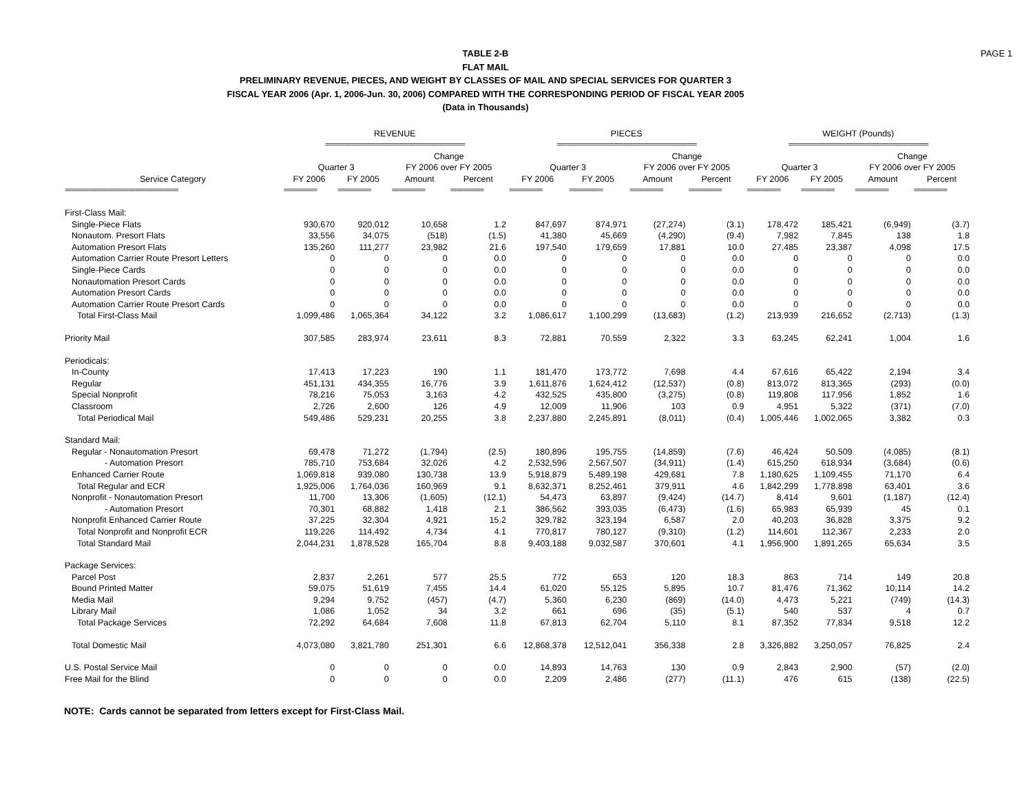PAGE 1 TABLE 2-B
FLAT MAIL
PRELIMINARY REVENUE, PIECES, AND WEIGHT BY CLASSES OF MAIL AND SPECIAL SERVICES FOR QUARTER 3
FISCAL YEAR 2006 (Apr. 1, 2006-Jun. 30, 2006) COMPARED WITH THE CORRESPONDING PERIOD OF FISCAL YEAR 2005
(Data in Thousands)
| | REVENUE | | | | PIECES | | | | WEIGHT (Pounds) | | | |
| --- | --- | --- | --- | --- | --- | --- | --- | --- | --- | --- | --- | --- |
| | ========================================== | | | | ========================================== | | | | ========================================== | | | |
| | | | Change | | | | Change | | | | Change | |
| | Quarter 3 | | FY 2006 over FY 2005 | | Quarter 3 | | FY 2006 over FY 2005 | | Quarter 3 | | FY 2006 over FY 2005 | |
| Service Category | FY 2006 | FY 2005 | Amount | Percent | FY 2006 | FY 2005 | Amount | Percent | FY 2006 | FY 2005 | Amount | Percent |
| ================================== | ========== | ========== | ========== | ========== | ========== | ========== | ========== | ========== | ========== | ========== | ========== | ========== |
| First-Class Mail: | | | | | | | | | | | | |
| Single-Piece Flats | 930,670 | 920,012 | 10,658 | 1.2 | 847,697 | 874,971 | (27,274) | (3.1) | 178,472 | 185,421 | (6,949) | (3.7) |
| Nonautom. Presort Flats | 33,556 | 34,075 | (518) | (1.5) | 41,380 | 45,669 | (4,290) | (9.4) | 7,982 | 7,845 | 138 | 1.8 |
| Automation Presort Flats | 135,260 | 111,277 | 23,982 | 21.6 | 197,540 | 179,659 | 17,881 | 10.0 | 27,485 | 23,387 | 4,098 | 17.5 |
| Automation Carrier Route Presort Letters | 0 | 0 | 0 | 0.0 | 0 | 0 | 0 | 0.0 | 0 | 0 | 0 | 0.0 |
| Single-Piece Cards | 0 | 0 | 0 | 0.0 | 0 | 0 | 0 | 0.0 | 0 | 0 | 0 | 0.0 |
| Nonautomation Presort Cards | 0 | 0 | 0 | 0.0 | 0 | 0 | 0 | 0.0 | 0 | 0 | 0 | 0.0 |
| Automation Presort Cards | 0 | 0 | 0 | 0.0 | 0 | 0 | 0 | 0.0 | 0 | 0 | 0 | 0.0 |
| Automation Carrier Route Presort Cards | 0 | 0 | 0 | 0.0 | 0 | 0 | 0 | 0.0 | 0 | 0 | 0 | 0.0 |
| Total First-Class Mail | 1,099,486 | 1,065,364 | 34,122 | 3.2 | 1,086,617 | 1,100,299 | (13,683) | (1.2) | 213,939 | 216,652 | (2,713) | (1.3) |
| Priority Mail | 307,585 | 283,974 | 23,611 | 8.3 | 72,881 | 70,559 | 2,322 | 3.3 | 63,245 | 62,241 | 1,004 | 1.6 |
| Periodicals: | | | | | | | | | | | | |
| In-County | 17,413 | 17,223 | 190 | 1.1 | 181,470 | 173,772 | 7,698 | 4.4 | 67,616 | 65,422 | 2,194 | 3.4 |
| Regular | 451,131 | 434,355 | 16,776 | 3.9 | 1,611,876 | 1,624,412 | (12,537) | (0.8) | 813,072 | 813,365 | (293) | (0.0) |
| Special Nonprofit | 78,216 | 75,053 | 3,163 | 4.2 | 432,525 | 435,800 | (3,275) | (0.8) | 119,808 | 117,956 | 1,852 | 1.6 |
| Classroom | 2,726 | 2,600 | 126 | 4.9 | 12,009 | 11,906 | 103 | 0.9 | 4,951 | 5,322 | (371) | (7.0) |
| Total Periodical Mail | 549,486 | 529,231 | 20,255 | 3.8 | 2,237,880 | 2,245,891 | (8,011) | (0.4) | 1,005,446 | 1,002,065 | 3,382 | 0.3 |
| Standard Mail: | | | | | | | | | | | | |
| Regular - Nonautomation Presort | 69,478 | 71,272 | (1,794) | (2.5) | 180,896 | 195,755 | (14,859) | (7.6) | 46,424 | 50,509 | (4,085) | (8.1) |
| - Automation Presort | 785,710 | 753,684 | 32,026 | 4.2 | 2,532,596 | 2,567,507 | (34,911) | (1.4) | 615,250 | 618,934 | (3,684) | (0.6) |
| Enhanced Carrier Route | 1,069,818 | 939,080 | 130,738 | 13.9 | 5,918,879 | 5,489,198 | 429,681 | 7.8 | 1,180,625 | 1,109,455 | 71,170 | 6.4 |
| Total Regular and ECR | 1,925,006 | 1,764,036 | 160,969 | 9.1 | 8,632,371 | 8,252,461 | 379,911 | 4.6 | 1,842,299 | 1,778,898 | 63,401 | 3.6 |
| Nonprofit - Nonautomation Presort | 11,700 | 13,306 | (1,605) | (12.1) | 54,473 | 63,897 | (9,424) | (14.7) | 8,414 | 9,601 | (1,187) | (12.4) |
| - Automation Presort | 70,301 | 68,882 | 1,418 | 2.1 | 386,562 | 393,035 | (6,473) | (1.6) | 65,983 | 65,939 | 45 | 0.1 |
| Nonprofit Enhanced Carrier Route | 37,225 | 32,304 | 4,921 | 15.2 | 329,782 | 323,194 | 6,587 | 2.0 | 40,203 | 36,828 | 3,375 | 9.2 |
| Total Nonprofit and Nonprofit ECR | 119,226 | 114,492 | 4,734 | 4.1 | 770,817 | 780,127 | (9,310) | (1.2) | 114,601 | 112,367 | 2,233 | 2.0 |
| Total Standard Mail | 2,044,231 | 1,878,528 | 165,704 | 8.8 | 9,403,188 | 9,032,587 | 370,601 | 4.1 | 1,956,900 | 1,891,265 | 65,634 | 3.5 |
| Package Services: | | | | | | | | | | | | |
| Parcel Post | 2,837 | 2,261 | 577 | 25.5 | 772 | 653 | 120 | 18.3 | 863 | 714 | 149 | 20.8 |
| Bound Printed Matter | 59,075 | 51,619 | 7,455 | 14.4 | 61,020 | 55,125 | 5,895 | 10.7 | 81,476 | 71,362 | 10,114 | 14.2 |
| Media Mail | 9,294 | 9,752 | (457) | (4.7) | 5,360 | 6,230 | (869) | (14.0) | 4,473 | 5,221 | (749) | (14.3) |
| Library Mail | 1,086 | 1,052 | 34 | 3.2 | 661 | 696 | (35) | (5.1) | 540 | 537 | 4 | 0.7 |
| Total Package Services | 72,292 | 64,684 | 7,608 | 11.8 | 67,813 | 62,704 | 5,110 | 8.1 | 87,352 | 77,834 | 9,518 | 12.2 |
| Total Domestic Mail | 4,073,080 | 3,821,780 | 251,301 | 6.6 | 12,868,378 | 12,512,041 | 356,338 | 2.8 | 3,326,882 | 3,250,057 | 76,825 | 2.4 |
| U.S. Postal Service Mail | 0 | 0 | 0 | 0.0 | 14,893 | 14,763 | 130 | 0.9 | 2,843 | 2,900 | (57) | (2.0) |
| Free Mail for the Blind | 0 | 0 | 0 | 0.0 | 2,209 | 2,486 | (277) | (11.1) | 476 | 615 | (138) | (22.5) |
NOTE: Cards cannot be separated from letters except for First-Class Mail.